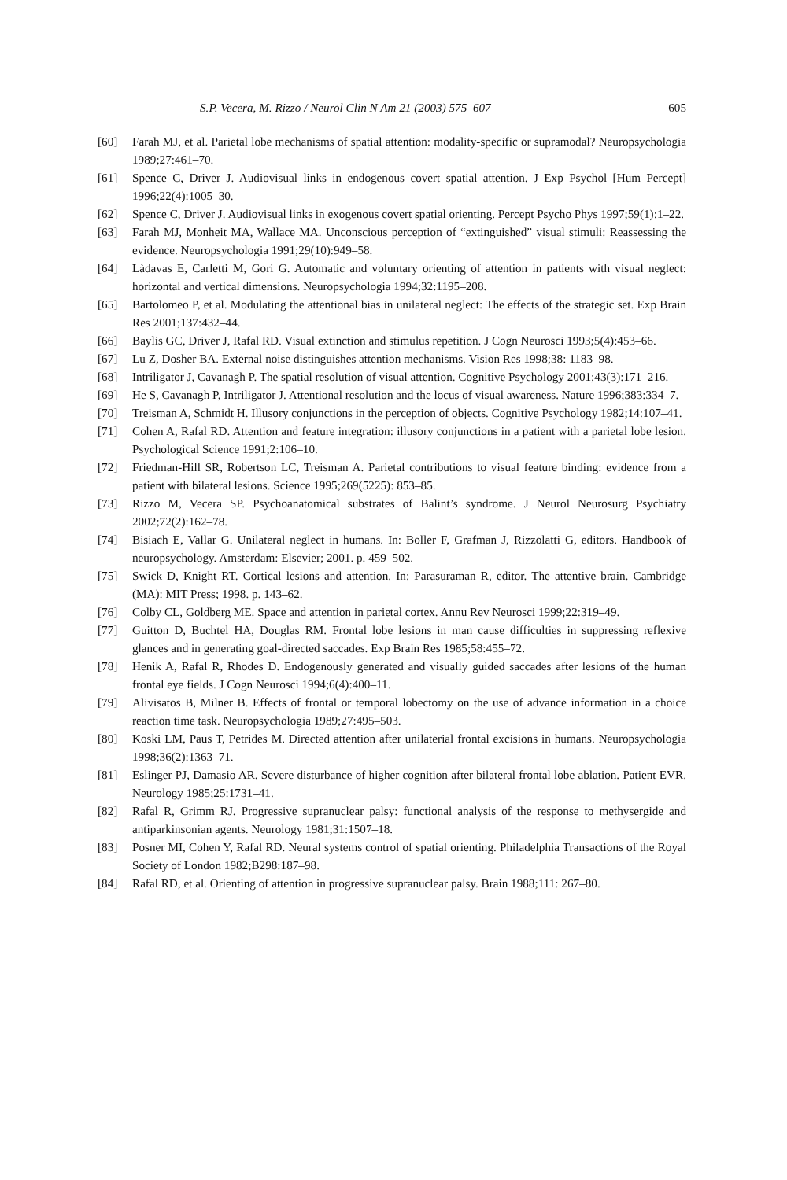S.P. Vecera, M. Rizzo / Neurol Clin N Am 21 (2003) 575–607 605
[60] Farah MJ, et al. Parietal lobe mechanisms of spatial attention: modality-specific or supramodal? Neuropsychologia 1989;27:461–70.
[61] Spence C, Driver J. Audiovisual links in endogenous covert spatial attention. J Exp Psychol [Hum Percept] 1996;22(4):1005–30.
[62] Spence C, Driver J. Audiovisual links in exogenous covert spatial orienting. Percept Psycho Phys 1997;59(1):1–22.
[63] Farah MJ, Monheit MA, Wallace MA. Unconscious perception of “extinguished” visual stimuli: Reassessing the evidence. Neuropsychologia 1991;29(10):949–58.
[64] Làdavas E, Carletti M, Gori G. Automatic and voluntary orienting of attention in patients with visual neglect: horizontal and vertical dimensions. Neuropsychologia 1994;32:1195–208.
[65] Bartolomeo P, et al. Modulating the attentional bias in unilateral neglect: The effects of the strategic set. Exp Brain Res 2001;137:432–44.
[66] Baylis GC, Driver J, Rafal RD. Visual extinction and stimulus repetition. J Cogn Neurosci 1993;5(4):453–66.
[67] Lu Z, Dosher BA. External noise distinguishes attention mechanisms. Vision Res 1998;38: 1183–98.
[68] Intriligator J, Cavanagh P. The spatial resolution of visual attention. Cognitive Psychology 2001;43(3):171–216.
[69] He S, Cavanagh P, Intriligator J. Attentional resolution and the locus of visual awareness. Nature 1996;383:334–7.
[70] Treisman A, Schmidt H. Illusory conjunctions in the perception of objects. Cognitive Psychology 1982;14:107–41.
[71] Cohen A, Rafal RD. Attention and feature integration: illusory conjunctions in a patient with a parietal lobe lesion. Psychological Science 1991;2:106–10.
[72] Friedman-Hill SR, Robertson LC, Treisman A. Parietal contributions to visual feature binding: evidence from a patient with bilateral lesions. Science 1995;269(5225): 853–85.
[73] Rizzo M, Vecera SP. Psychoanatomical substrates of Balint’s syndrome. J Neurol Neurosurg Psychiatry 2002;72(2):162–78.
[74] Bisiach E, Vallar G. Unilateral neglect in humans. In: Boller F, Grafman J, Rizzolatti G, editors. Handbook of neuropsychology. Amsterdam: Elsevier; 2001. p. 459–502.
[75] Swick D, Knight RT. Cortical lesions and attention. In: Parasuraman R, editor. The attentive brain. Cambridge (MA): MIT Press; 1998. p. 143–62.
[76] Colby CL, Goldberg ME. Space and attention in parietal cortex. Annu Rev Neurosci 1999;22:319–49.
[77] Guitton D, Buchtel HA, Douglas RM. Frontal lobe lesions in man cause difficulties in suppressing reflexive glances and in generating goal-directed saccades. Exp Brain Res 1985;58:455–72.
[78] Henik A, Rafal R, Rhodes D. Endogenously generated and visually guided saccades after lesions of the human frontal eye fields. J Cogn Neurosci 1994;6(4):400–11.
[79] Alivisatos B, Milner B. Effects of frontal or temporal lobectomy on the use of advance information in a choice reaction time task. Neuropsychologia 1989;27:495–503.
[80] Koski LM, Paus T, Petrides M. Directed attention after unilaterial frontal excisions in humans. Neuropsychologia 1998;36(2):1363–71.
[81] Eslinger PJ, Damasio AR. Severe disturbance of higher cognition after bilateral frontal lobe ablation. Patient EVR. Neurology 1985;25:1731–41.
[82] Rafal R, Grimm RJ. Progressive supranuclear palsy: functional analysis of the response to methysergide and antiparkinsonian agents. Neurology 1981;31:1507–18.
[83] Posner MI, Cohen Y, Rafal RD. Neural systems control of spatial orienting. Philadelphia Transactions of the Royal Society of London 1982;B298:187–98.
[84] Rafal RD, et al. Orienting of attention in progressive supranuclear palsy. Brain 1988;111: 267–80.